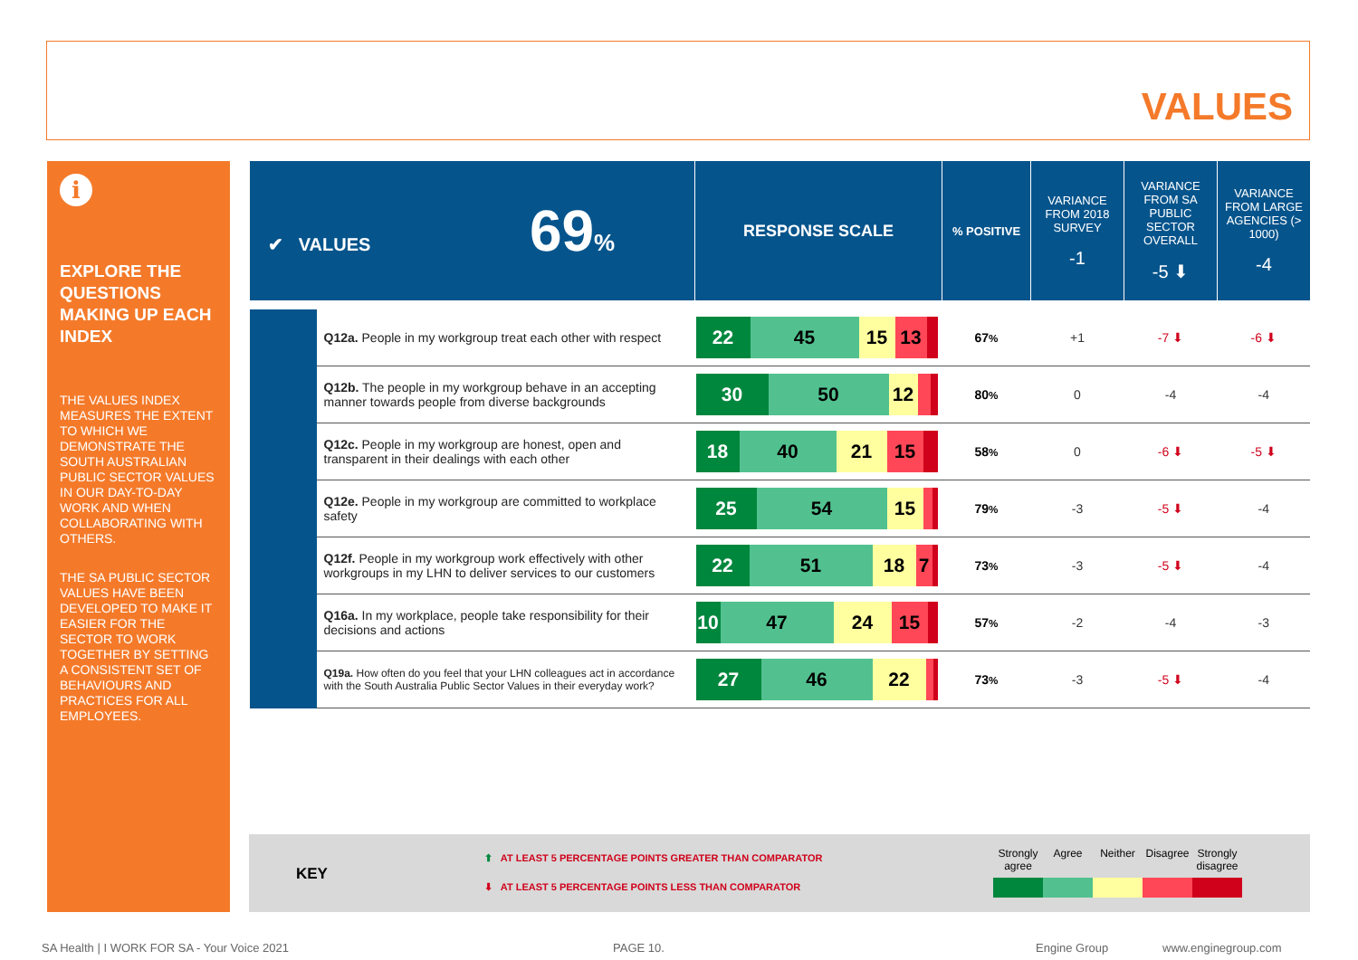VALUES
i
EXPLORE THE QUESTIONS MAKING UP EACH INDEX
THE VALUES INDEX MEASURES THE EXTENT TO WHICH WE DEMONSTRATE THE SOUTH AUSTRALIAN PUBLIC SECTOR VALUES IN OUR DAY-TO-DAY WORK AND WHEN COLLABORATING WITH OTHERS.
THE SA PUBLIC SECTOR VALUES HAVE BEEN DEVELOPED TO MAKE IT EASIER FOR THE SECTOR TO WORK TOGETHER BY SETTING A CONSISTENT SET OF BEHAVIOURS AND PRACTICES FOR ALL EMPLOYEES.
| ✔ VALUES 69 % | | RESPONSE SCALE | % POSITIVE | VARIANCE FROM 2018 SURVEY -1 | VARIANCE FROM SA PUBLIC SECTOR OVERALL -5 ⬇ | VARIANCE FROM LARGE AGENCIES (> 1000) -4 |
| | Q12a. People in my workgroup treat each other with respect | 22 45 15 13 | 67 % | +1 | -7 ⬇ | -6 ⬇ |
| | Q12b. The people in my workgroup behave in an accepting manner towards people from diverse backgrounds | 30 50 12 | 80 % | 0 | -4 | -4 |
| | Q12c. People in my workgroup are honest, open and transparent in their dealings with each other | 18 40 21 15 | 58 % | 0 | -6 ⬇ | -5 ⬇ |
| | Q12e. People in my workgroup are committed to workplace safety | 25 54 15 | 79 % | -3 | -5 ⬇ | -4 |
| | Q12f. People in my workgroup work effectively with other workgroups in my LHN to deliver services to our customers | 22 51 18 7 | 73 % | -3 | -5 ⬇ | -4 |
| | Q16a. In my workplace, people take responsibility for their decisions and actions | 10 47 24 15 | 57 % | -2 | -4 | -3 |
| | Q19a. How often do you feel that your LHN colleagues act in accordance with the South Australia Public Sector Values in their everyday work? | 27 46 22 | 73 % | -3 | -5 ⬇ | -4 |
KEY
⬆ AT LEAST 5 PERCENTAGE POINTS GREATER THAN COMPARATOR
⬇ AT LEAST 5 PERCENTAGE POINTS LESS THAN COMPARATOR
Strongly agree
Agree Neither Disagree
Strongly disagree
SA Health | I WORK FOR SA - Your Voice 2021
PAGE 10. Engine Group www.enginegroup.com